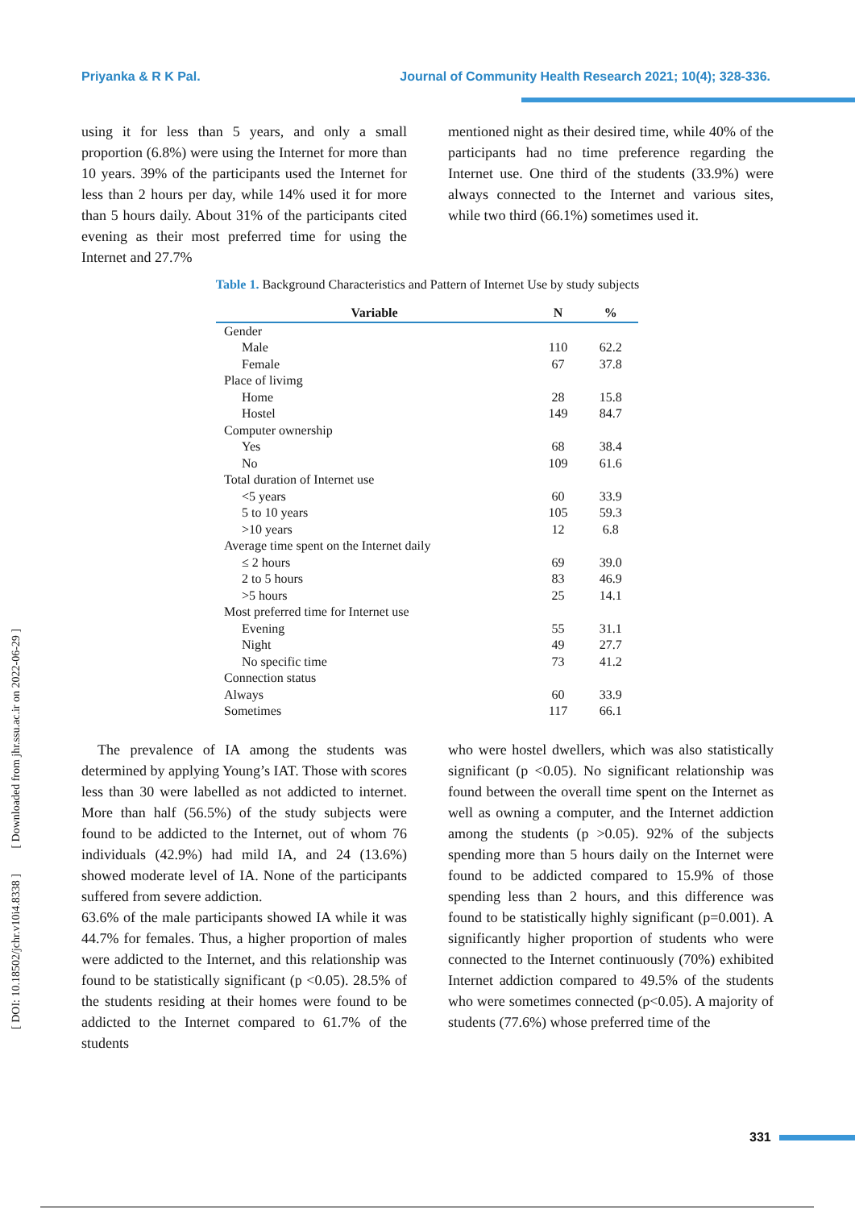Priyanka & R K Pal. Journal of Community Health Research 2021; 10(4); 328-336.
using it for less than 5 years, and only a small proportion (6.8%) were using the Internet for more than 10 years. 39% of the participants used the Internet for less than 2 hours per day, while 14% used it for more than 5 hours daily. About 31% of the participants cited evening as their most preferred time for using the Internet and 27.7%
mentioned night as their desired time, while 40% of the participants had no time preference regarding the Internet use. One third of the students (33.9%) were always connected to the Internet and various sites, while two third (66.1%) sometimes used it.
Table 1. Background Characteristics and Pattern of Internet Use by study subjects
| Variable | N | % |
| --- | --- | --- |
| Gender | | |
| Male | 110 | 62.2 |
| Female | 67 | 37.8 |
| Place of livimg | | |
| Home | 28 | 15.8 |
| Hostel | 149 | 84.7 |
| Computer ownership | | |
| Yes | 68 | 38.4 |
| No | 109 | 61.6 |
| Total duration of Internet use | | |
| <5 years | 60 | 33.9 |
| 5 to 10 years | 105 | 59.3 |
| >10 years | 12 | 6.8 |
| Average time spent on the Internet daily | | |
| ≤ 2 hours | 69 | 39.0 |
| 2 to 5 hours | 83 | 46.9 |
| >5 hours | 25 | 14.1 |
| Most preferred time for Internet use | | |
| Evening | 55 | 31.1 |
| Night | 49 | 27.7 |
| No specific time | 73 | 41.2 |
| Connection status | | |
| Always | 60 | 33.9 |
| Sometimes | 117 | 66.1 |
The prevalence of IA among the students was determined by applying Young’s IAT. Those with scores less than 30 were labelled as not addicted to internet. More than half (56.5%) of the study subjects were found to be addicted to the Internet, out of whom 76 individuals (42.9%) had mild IA, and 24 (13.6%) showed moderate level of IA. None of the participants suffered from severe addiction.
63.6% of the male participants showed IA while it was 44.7% for females. Thus, a higher proportion of males were addicted to the Internet, and this relationship was found to be statistically significant (p <0.05). 28.5% of the students residing at their homes were found to be addicted to the Internet compared to 61.7% of the students
who were hostel dwellers, which was also statistically significant (p <0.05). No significant relationship was found between the overall time spent on the Internet as well as owning a computer, and the Internet addiction among the students (p >0.05). 92% of the subjects spending more than 5 hours daily on the Internet were found to be addicted compared to 15.9% of those spending less than 2 hours, and this difference was found to be statistically highly significant (p=0.001). A significantly higher proportion of students who were connected to the Internet continuously (70%) exhibited Internet addiction compared to 49.5% of the students who were sometimes connected (p<0.05). A majority of students (77.6%) whose preferred time of the
[ DOI: 10.18502/jchr.v10i4.8338 ] [ Downloaded from jhr.ssu.ac.ir on 2022-06-29 ]
331